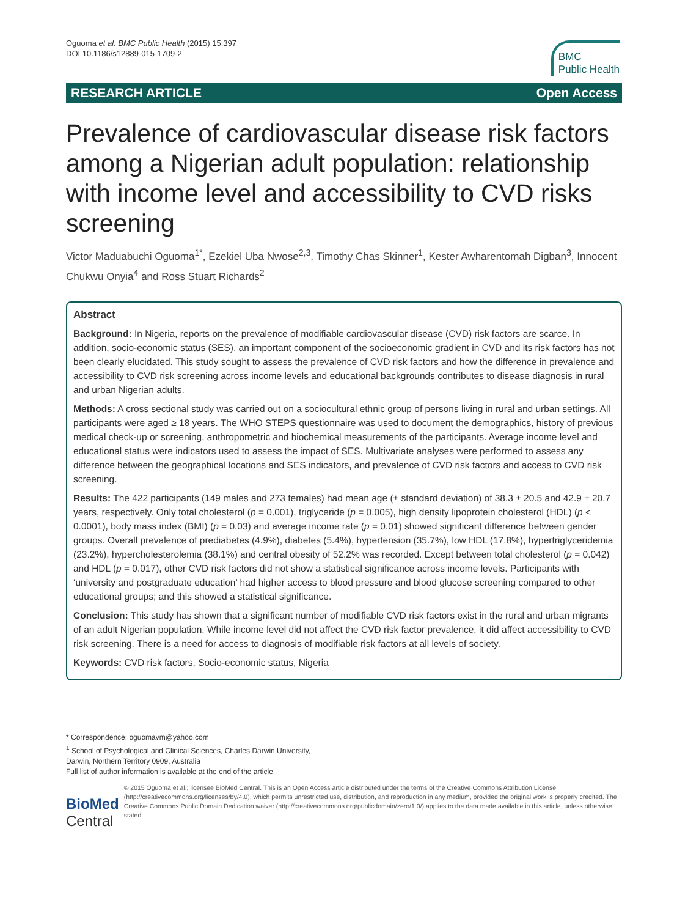Oguoma et al. BMC Public Health (2015) 15:397
DOI 10.1186/s12889-015-1709-2
BMC
Public Health
RESEARCH ARTICLE Open Access
Prevalence of cardiovascular disease risk factors among a Nigerian adult population: relationship with income level and accessibility to CVD risks screening
Victor Maduabuchi Oguoma<sup>1*</sup>, Ezekiel Uba Nwose<sup>2,3</sup>, Timothy Chas Skinner<sup>1</sup>, Kester Awharentomah Digban<sup>3</sup>, Innocent Chukwu Onyia<sup>4</sup> and Ross Stuart Richards<sup>2</sup>
Abstract
Background: In Nigeria, reports on the prevalence of modifiable cardiovascular disease (CVD) risk factors are scarce. In addition, socio-economic status (SES), an important component of the socioeconomic gradient in CVD and its risk factors has not been clearly elucidated. This study sought to assess the prevalence of CVD risk factors and how the difference in prevalence and accessibility to CVD risk screening across income levels and educational backgrounds contributes to disease diagnosis in rural and urban Nigerian adults.
Methods: A cross sectional study was carried out on a sociocultural ethnic group of persons living in rural and urban settings. All participants were aged ≥ 18 years. The WHO STEPS questionnaire was used to document the demographics, history of previous medical check-up or screening, anthropometric and biochemical measurements of the participants. Average income level and educational status were indicators used to assess the impact of SES. Multivariate analyses were performed to assess any difference between the geographical locations and SES indicators, and prevalence of CVD risk factors and access to CVD risk screening.
Results: The 422 participants (149 males and 273 females) had mean age (± standard deviation) of 38.3 ± 20.5 and 42.9 ± 20.7 years, respectively. Only total cholesterol (p = 0.001), triglyceride (p = 0.005), high density lipoprotein cholesterol (HDL) (p < 0.0001), body mass index (BMI) (p = 0.03) and average income rate (p = 0.01) showed significant difference between gender groups. Overall prevalence of prediabetes (4.9%), diabetes (5.4%), hypertension (35.7%), low HDL (17.8%), hypertriglyceridemia (23.2%), hypercholesterolemia (38.1%) and central obesity of 52.2% was recorded. Except between total cholesterol (p = 0.042) and HDL (p = 0.017), other CVD risk factors did not show a statistical significance across income levels. Participants with ‘university and postgraduate education’ had higher access to blood pressure and blood glucose screening compared to other educational groups; and this showed a statistical significance.
Conclusion: This study has shown that a significant number of modifiable CVD risk factors exist in the rural and urban migrants of an adult Nigerian population. While income level did not affect the CVD risk factor prevalence, it did affect accessibility to CVD risk screening. There is a need for access to diagnosis of modifiable risk factors at all levels of society.
Keywords: CVD risk factors, Socio-economic status, Nigeria
* Correspondence: oguomavm@yahoo.com
<sup>1</sup> School of Psychological and Clinical Sciences, Charles Darwin University,
Darwin, Northern Territory 0909, Australia
Full list of author information is available at the end of the article
BioMed Central
© 2015 Oguoma et al.; licensee BioMed Central. This is an Open Access article distributed under the terms of the Creative Commons Attribution License (http://creativecommons.org/licenses/by/4.0), which permits unrestricted use, distribution, and reproduction in any medium, provided the original work is properly credited. The Creative Commons Public Domain Dedication waiver (http://creativecommons.org/publicdomain/zero/1.0/) applies to the data made available in this article, unless otherwise stated.